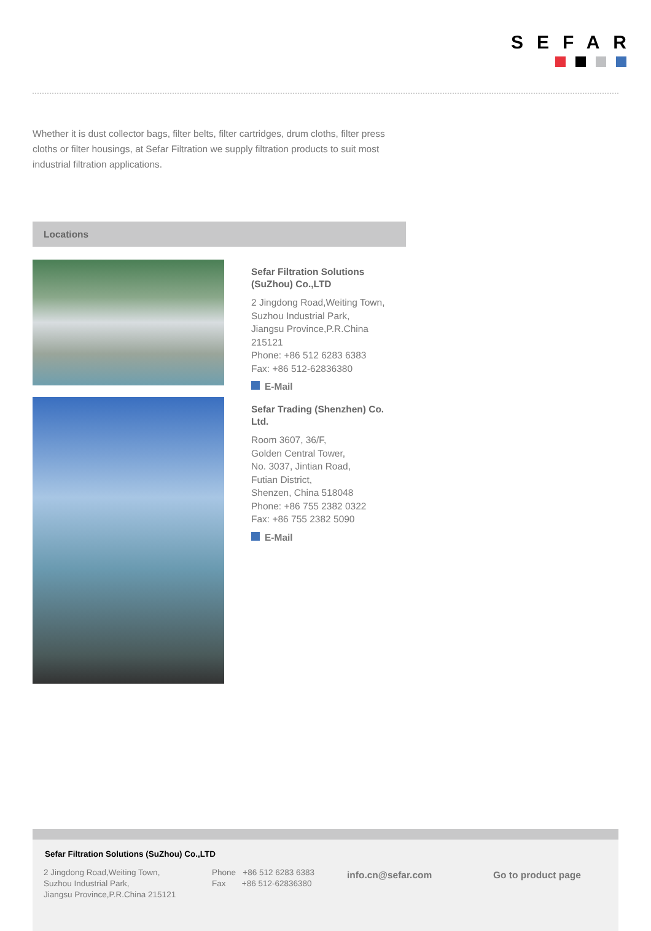SEFAR
Whether it is dust collector bags, filter belts, filter cartridges, drum cloths, filter press cloths or filter housings, at Sefar Filtration we supply filtration products to suit most industrial filtration applications.
Locations
Sefar Filtration Solutions (SuZhou) Co.,LTD
2 Jingdong Road,Weiting Town,
Suzhou Industrial Park,
Jiangsu Province,P.R.China
215121
Phone: +86 512 6283 6383
Fax: +86 512-62836380
E-Mail
Sefar Trading (Shenzhen) Co. Ltd.
Room 3607, 36/F,
Golden Central Tower,
No. 3037, Jintian Road,
Futian District,
Shenzen, China 518048
Phone: +86 755 2382 0322
Fax: +86 755 2382 5090
E-Mail
Sefar Filtration Solutions (SuZhou) Co.,LTD
2 Jingdong Road,Weiting Town,
Suzhou Industrial Park,
Jiangsu Province,P.R.China 215121
Phone +86 512 6283 6383
Fax +86 512-62836380
info.cn@sefar.com Go to product page